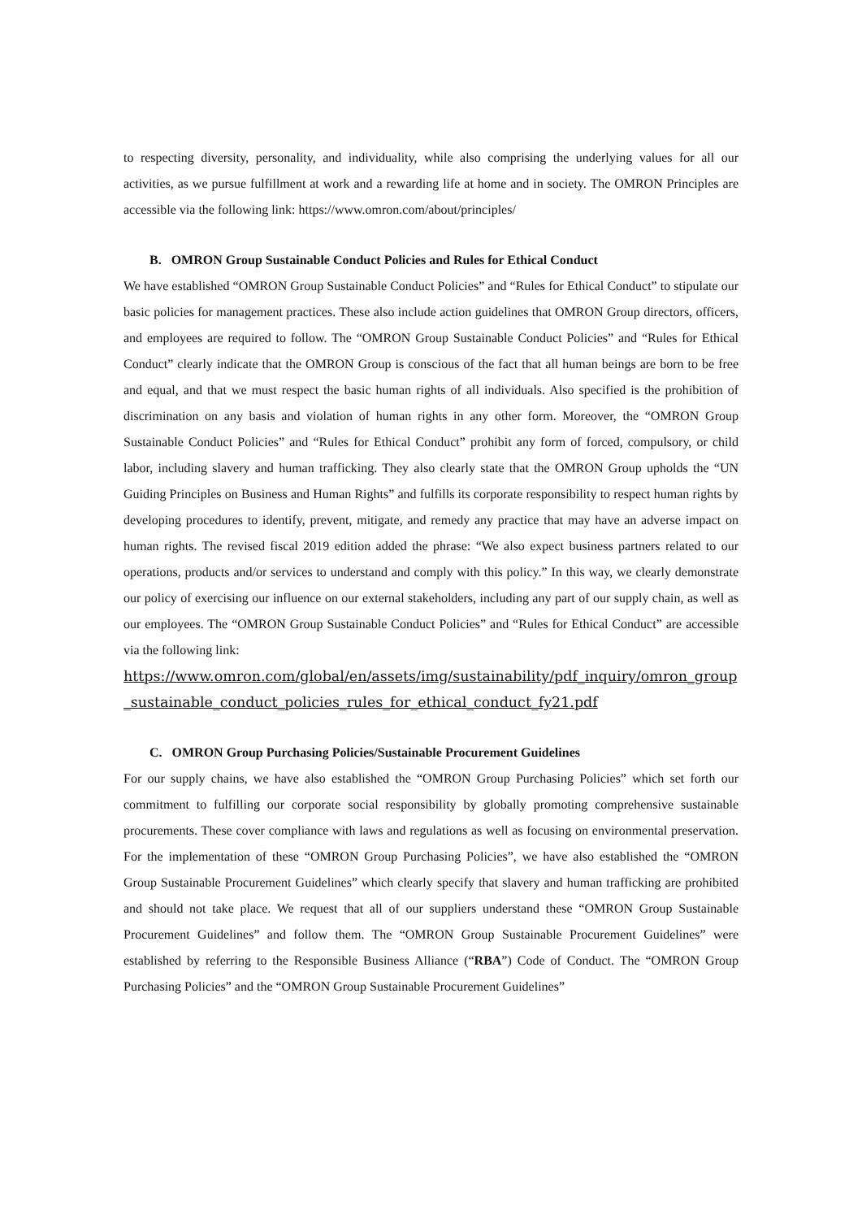to respecting diversity, personality, and individuality, while also comprising the underlying values for all our activities, as we pursue fulfillment at work and a rewarding life at home and in society. The OMRON Principles are accessible via the following link: https://www.omron.com/about/principles/
B. OMRON Group Sustainable Conduct Policies and Rules for Ethical Conduct
We have established “OMRON Group Sustainable Conduct Policies” and “Rules for Ethical Conduct” to stipulate our basic policies for management practices. These also include action guidelines that OMRON Group directors, officers, and employees are required to follow. The “OMRON Group Sustainable Conduct Policies” and “Rules for Ethical Conduct” clearly indicate that the OMRON Group is conscious of the fact that all human beings are born to be free and equal, and that we must respect the basic human rights of all individuals. Also specified is the prohibition of discrimination on any basis and violation of human rights in any other form. Moreover, the “OMRON Group Sustainable Conduct Policies” and “Rules for Ethical Conduct” prohibit any form of forced, compulsory, or child labor, including slavery and human trafficking. They also clearly state that the OMRON Group upholds the “UN Guiding Principles on Business and Human Rights” and fulfills its corporate responsibility to respect human rights by developing procedures to identify, prevent, mitigate, and remedy any practice that may have an adverse impact on human rights. The revised fiscal 2019 edition added the phrase: “We also expect business partners related to our operations, products and/or services to understand and comply with this policy.” In this way, we clearly demonstrate our policy of exercising our influence on our external stakeholders, including any part of our supply chain, as well as our employees. The “OMRON Group Sustainable Conduct Policies” and “Rules for Ethical Conduct” are accessible via the following link:
https://www.omron.com/global/en/assets/img/sustainability/pdf_inquiry/omron_group_sustainable_conduct_policies_rules_for_ethical_conduct_fy21.pdf
C. OMRON Group Purchasing Policies/Sustainable Procurement Guidelines
For our supply chains, we have also established the “OMRON Group Purchasing Policies” which set forth our commitment to fulfilling our corporate social responsibility by globally promoting comprehensive sustainable procurements. These cover compliance with laws and regulations as well as focusing on environmental preservation. For the implementation of these “OMRON Group Purchasing Policies”, we have also established the “OMRON Group Sustainable Procurement Guidelines” which clearly specify that slavery and human trafficking are prohibited and should not take place. We request that all of our suppliers understand these “OMRON Group Sustainable Procurement Guidelines” and follow them. The “OMRON Group Sustainable Procurement Guidelines” were established by referring to the Responsible Business Alliance (“RBA”) Code of Conduct. The “OMRON Group Purchasing Policies” and the “OMRON Group Sustainable Procurement Guidelines”